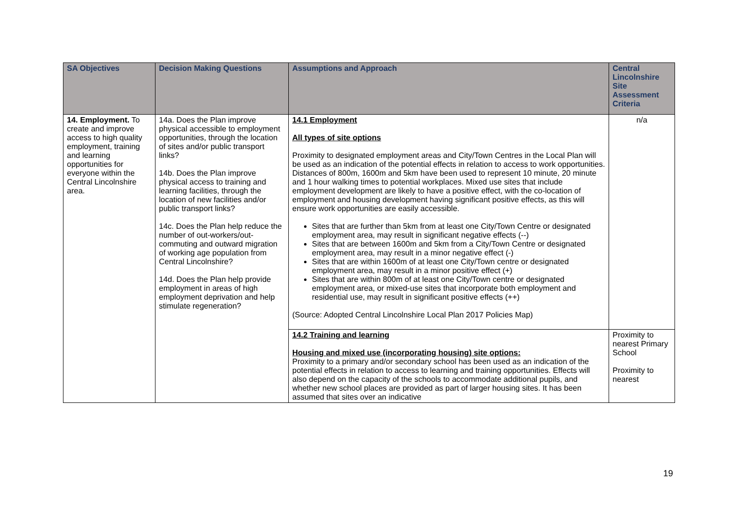| SA Objectives | Decision Making Questions | Assumptions and Approach | Central Lincolnshire Site Assessment Criteria |
| --- | --- | --- | --- |
| 14. Employment. To create and improve access to high quality employment, training and learning opportunities for everyone within the Central Lincolnshire area. | 14a. Does the Plan improve physical accessible to employment opportunities, through the location of sites and/or public transport links? 14b. Does the Plan improve physical access to training and learning facilities, through the location of new facilities and/or public transport links? 14c. Does the Plan help reduce the number of out-workers/out-commuting and outward migration of working age population from Central Lincolnshire? 14d. Does the Plan help provide employment in areas of high employment deprivation and help stimulate regeneration? | 14.1 Employment All types of site options Proximity to designated employment areas and City/Town Centres in the Local Plan will be used as an indication of the potential effects in relation to access to work opportunities. Distances of 800m, 1600m and 5km have been used to represent 10 minute, 20 minute and 1 hour walking times to potential workplaces. Mixed use sites that include employment development are likely to have a positive effect, with the co-location of employment and housing development having significant positive effects, as this will ensure work opportunities are easily accessible. Sites that are further than 5km from at least one City/Town Centre or designated employment area, may result in significant negative effects (--) Sites that are between 1600m and 5km from a City/Town Centre or designated employment area, may result in a minor negative effect (-) Sites that are within 1600m of at least one City/Town centre or designated employment area, may result in a minor positive effect (+) Sites that are within 800m of at least one City/Town centre or designated employment area, or mixed-use sites that incorporate both employment and residential use, may result in significant positive effects (++) (Source: Adopted Central Lincolnshire Local Plan 2017 Policies Map) | n/a |
| | | 14.2 Training and learning Housing and mixed use (incorporating housing) site options: Proximity to a primary and/or secondary school has been used as an indication of the potential effects in relation to access to learning and training opportunities. Effects will also depend on the capacity of the schools to accommodate additional pupils, and whether new school places are provided as part of larger housing sites. It has been assumed that sites over an indicative | Proximity to nearest Primary School Proximity to nearest |
19